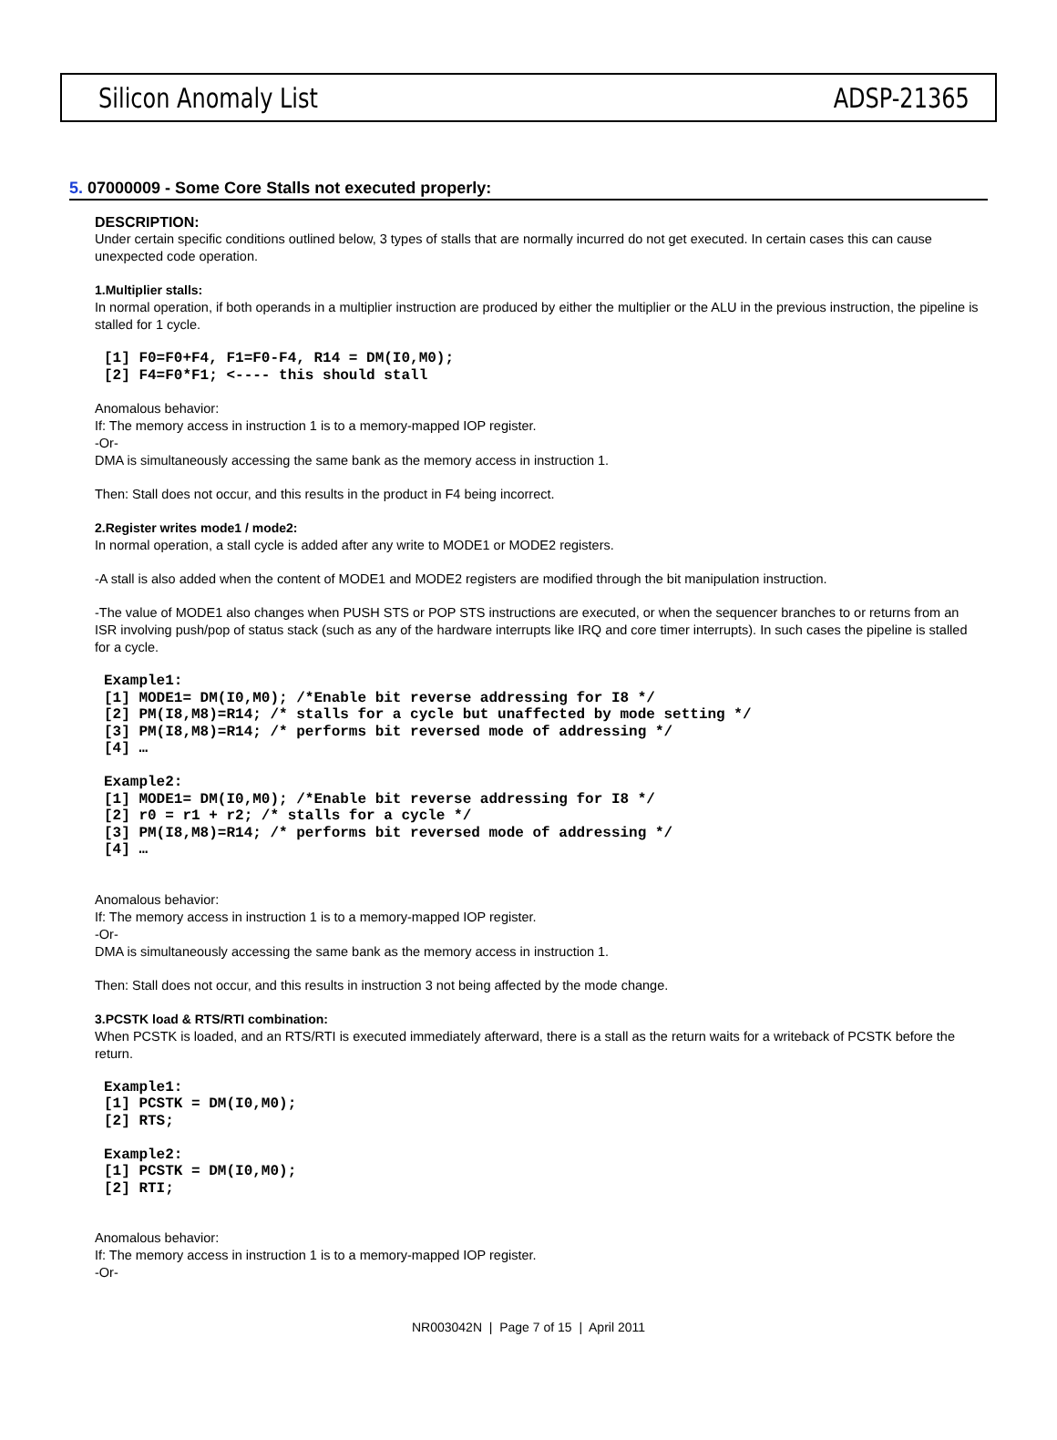Silicon Anomaly List ADSP-21365
5. 07000009 - Some Core Stalls not executed properly:
DESCRIPTION:
Under certain specific conditions outlined below, 3 types of stalls that are normally incurred do not get executed. In certain cases this can cause unexpected code operation.
1.Multiplier stalls:
In normal operation, if both operands in a multiplier instruction are produced by either the multiplier or the ALU in the previous instruction, the pipeline is stalled for 1 cycle.
[1] F0=F0+F4, F1=F0-F4, R14 = DM(I0,M0);
[2] F4=F0*F1; <---- this should stall
Anomalous behavior:
If: The memory access in instruction 1 is to a memory-mapped IOP register.
-Or-
DMA is simultaneously accessing the same bank as the memory access in instruction 1.
Then: Stall does not occur, and this results in the product in F4 being incorrect.
2.Register writes mode1 / mode2:
In normal operation, a stall cycle is added after any write to MODE1 or MODE2 registers.
-A stall is also added when the content of MODE1 and MODE2 registers are modified through the bit manipulation instruction.
-The value of MODE1 also changes when PUSH STS or POP STS instructions are executed, or when the sequencer branches to or returns from an ISR involving push/pop of status stack (such as any of the hardware interrupts like IRQ and core timer interrupts). In such cases the pipeline is stalled for a cycle.
Example1:
[1] MODE1= DM(I0,M0); /*Enable bit reverse addressing for I8 */
[2] PM(I8,M8)=R14; /* stalls for a cycle but unaffected by mode setting */
[3] PM(I8,M8)=R14; /* performs bit reversed mode of addressing */
[4] …

Example2:
[1] MODE1= DM(I0,M0); /*Enable bit reverse addressing for I8 */
[2] r0 = r1 + r2; /* stalls for a cycle */
[3] PM(I8,M8)=R14; /* performs bit reversed mode of addressing */
[4] …
Anomalous behavior:
If: The memory access in instruction 1 is to a memory-mapped IOP register.
-Or-
DMA is simultaneously accessing the same bank as the memory access in instruction 1.
Then: Stall does not occur, and this results in instruction 3 not being affected by the mode change.
3.PCSTK load & RTS/RTI combination:
When PCSTK is loaded, and an RTS/RTI is executed immediately afterward, there is a stall as the return waits for a writeback of PCSTK before the return.
Example1:
[1] PCSTK = DM(I0,M0);
[2] RTS;

Example2:
[1] PCSTK = DM(I0,M0);
[2] RTI;
Anomalous behavior:
If: The memory access in instruction 1 is to a memory-mapped IOP register.
-Or-
NR003042N | Page 7 of 15 | April 2011